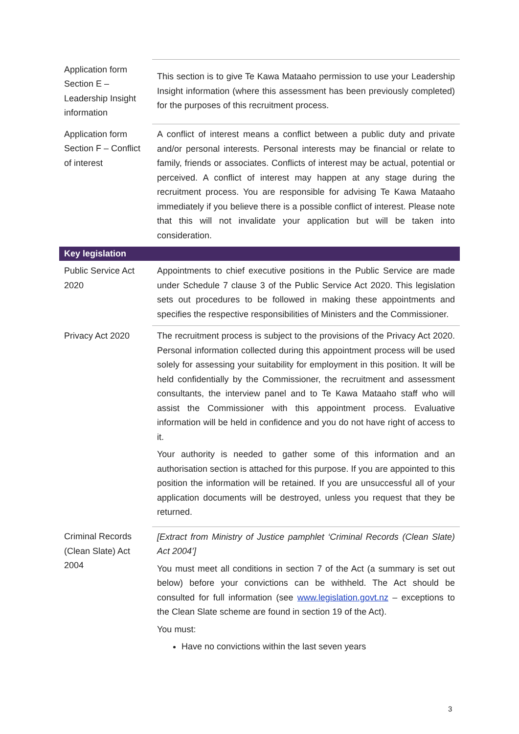| Application form Section E – Leadership Insight information | This section is to give Te Kawa Mataaho permission to use your Leadership Insight information (where this assessment has been previously completed) for the purposes of this recruitment process. |
| Application form Section F – Conflict of interest | A conflict of interest means a conflict between a public duty and private and/or personal interests. Personal interests may be financial or relate to family, friends or associates. Conflicts of interest may be actual, potential or perceived. A conflict of interest may happen at any stage during the recruitment process. You are responsible for advising Te Kawa Mataaho immediately if you believe there is a possible conflict of interest. Please note that this will not invalidate your application but will be taken into consideration. |
| Key legislation | |
| Public Service Act 2020 | Appointments to chief executive positions in the Public Service are made under Schedule 7 clause 3 of the Public Service Act 2020. This legislation sets out procedures to be followed in making these appointments and specifies the respective responsibilities of Ministers and the Commissioner. |
| Privacy Act 2020 | The recruitment process is subject to the provisions of the Privacy Act 2020. Personal information collected during this appointment process will be used solely for assessing your suitability for employment in this position. It will be held confidentially by the Commissioner, the recruitment and assessment consultants, the interview panel and to Te Kawa Mataaho staff who will assist the Commissioner with this appointment process. Evaluative information will be held in confidence and you do not have right of access to it. Your authority is needed to gather some of this information and an authorisation section is attached for this purpose. If you are appointed to this position the information will be retained. If you are unsuccessful all of your application documents will be destroyed, unless you request that they be returned. |
| Criminal Records (Clean Slate) Act 2004 | [Extract from Ministry of Justice pamphlet ‘Criminal Records (Clean Slate) Act 2004’] You must meet all conditions in section 7 of the Act (a summary is set out below) before your convictions can be withheld. The Act should be consulted for full information (see www.legislation.govt.nz – exceptions to the Clean Slate scheme are found in section 19 of the Act). You must: Have no convictions within the last seven years |
3